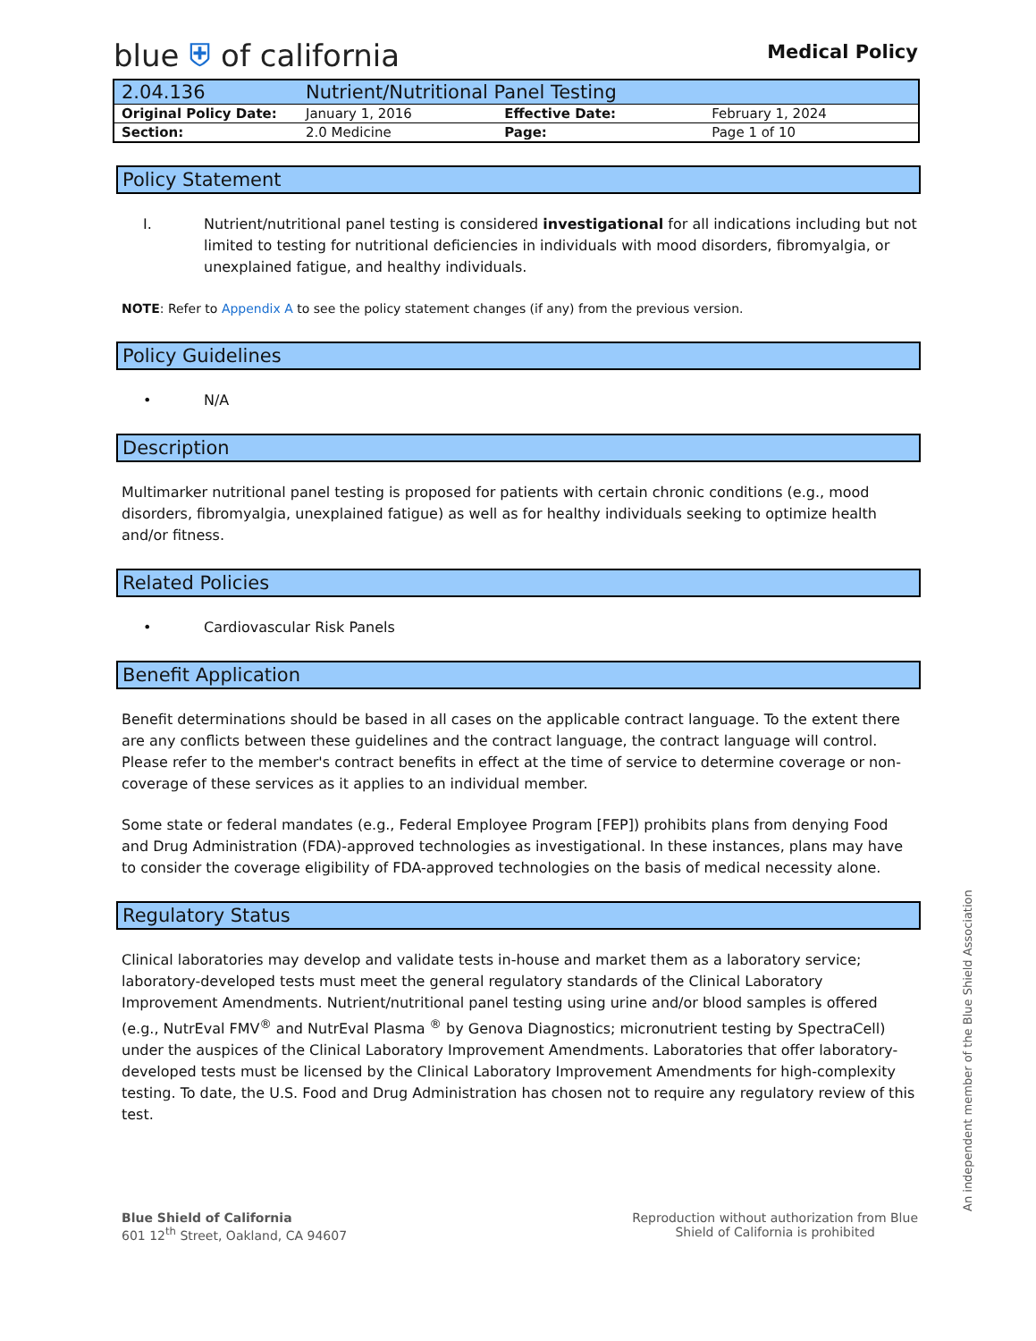blue ⛨ of california
Medical Policy
| 2.04.136 | Nutrient/Nutritional Panel Testing | | |
| Original Policy Date: | January 1, 2016 | Effective Date: | February 1, 2024 |
| Section: | 2.0 Medicine | Page: | Page 1 of 10 |
Policy Statement
I. Nutrient/nutritional panel testing is considered investigational for all indications including but not limited to testing for nutritional deficiencies in individuals with mood disorders, fibromyalgia, or unexplained fatigue, and healthy individuals.
NOTE: Refer to Appendix A to see the policy statement changes (if any) from the previous version.
Policy Guidelines
• N/A
Description
Multimarker nutritional panel testing is proposed for patients with certain chronic conditions (e.g., mood disorders, fibromyalgia, unexplained fatigue) as well as for healthy individuals seeking to optimize health and/or fitness.
Related Policies
• Cardiovascular Risk Panels
Benefit Application
Benefit determinations should be based in all cases on the applicable contract language. To the extent there are any conflicts between these guidelines and the contract language, the contract language will control. Please refer to the member's contract benefits in effect at the time of service to determine coverage or non-coverage of these services as it applies to an individual member.
Some state or federal mandates (e.g., Federal Employee Program [FEP]) prohibits plans from denying Food and Drug Administration (FDA)-approved technologies as investigational. In these instances, plans may have to consider the coverage eligibility of FDA-approved technologies on the basis of medical necessity alone.
Regulatory Status
Clinical laboratories may develop and validate tests in-house and market them as a laboratory service; laboratory-developed tests must meet the general regulatory standards of the Clinical Laboratory Improvement Amendments. Nutrient/nutritional panel testing using urine and/or blood samples is offered (e.g., NutrEval FMV<sup>®</sup> and NutrEval Plasma <sup>®</sup> by Genova Diagnostics; micronutrient testing by SpectraCell) under the auspices of the Clinical Laboratory Improvement Amendments. Laboratories that offer laboratory-developed tests must be licensed by the Clinical Laboratory Improvement Amendments for high-complexity testing. To date, the U.S. Food and Drug Administration has chosen not to require any regulatory review of this test.
Blue Shield of California
601 12<sup>th</sup> Street, Oakland, CA 94607
Reproduction without authorization from Blue
Shield of California is prohibited
An independent member of the Blue Shield Association